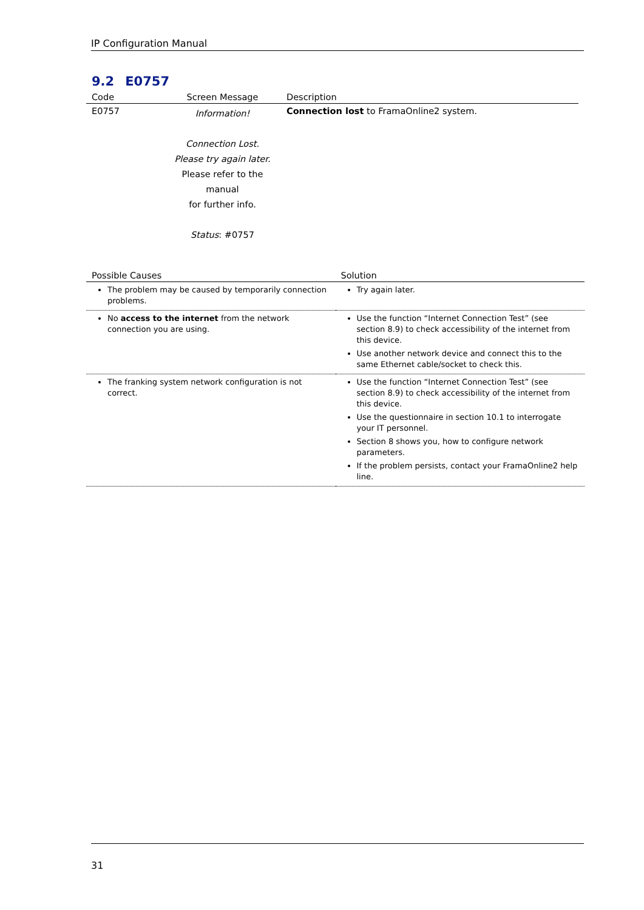IP Configuration Manual
9.2 E0757
| Code | Screen Message | Description |
| --- | --- | --- |
| E0757 | Information! Connection Lost. Please try again later. Please refer to the manual for further info. Status : #0757 | Connection lost to FramaOnline2 system. |
| Possible Causes | Solution |
| --- | --- |
| The problem may be caused by temporarily connection problems. | Try again later. |
| No access to the internet from the network connection you are using. | Use the function “Internet Connection Test” (see section 8.9) to check accessibility of the internet from this device. Use another network device and connect this to the same Ethernet cable/socket to check this. |
| The franking system network configuration is not correct. | Use the function “Internet Connection Test” (see section 8.9) to check accessibility of the internet from this device. Use the questionnaire in section 10.1 to interrogate your IT personnel. Section 8 shows you, how to configure network parameters. If the problem persists, contact your FramaOnline2 help line. |
31